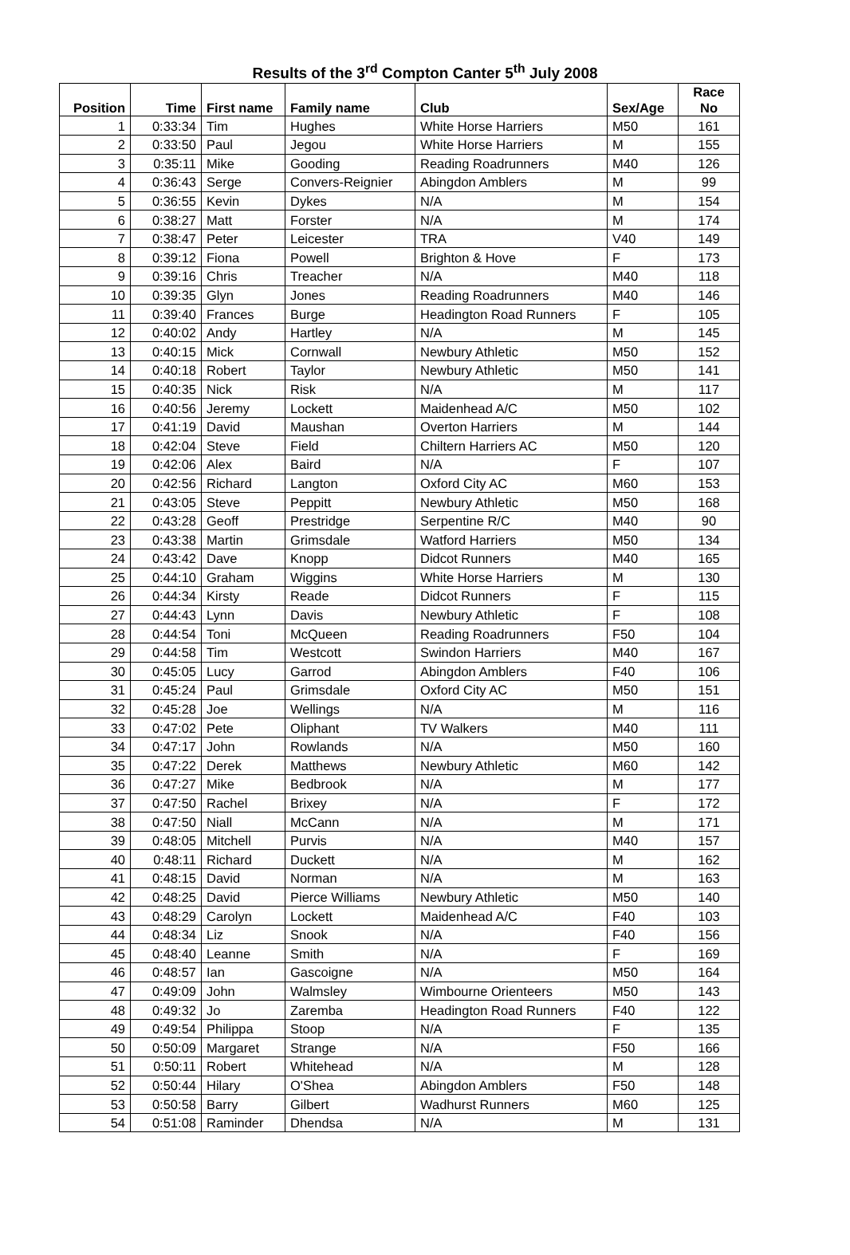Results of the 3<sup>rd</sup> Compton Canter 5<sup>th</sup> July 2008
| Position | Time | First name | Family name | Club | Sex/Age | Race No |
| --- | --- | --- | --- | --- | --- | --- |
| 1 | 0:33:34 | Tim | Hughes | White Horse Harriers | M50 | 161 |
| 2 | 0:33:50 | Paul | Jegou | White Horse Harriers | M | 155 |
| 3 | 0:35:11 | Mike | Gooding | Reading Roadrunners | M40 | 126 |
| 4 | 0:36:43 | Serge | Convers-Reignier | Abingdon Amblers | M | 99 |
| 5 | 0:36:55 | Kevin | Dykes | N/A | M | 154 |
| 6 | 0:38:27 | Matt | Forster | N/A | M | 174 |
| 7 | 0:38:47 | Peter | Leicester | TRA | V40 | 149 |
| 8 | 0:39:12 | Fiona | Powell | Brighton & Hove | F | 173 |
| 9 | 0:39:16 | Chris | Treacher | N/A | M40 | 118 |
| 10 | 0:39:35 | Glyn | Jones | Reading Roadrunners | M40 | 146 |
| 11 | 0:39:40 | Frances | Burge | Headington Road Runners | F | 105 |
| 12 | 0:40:02 | Andy | Hartley | N/A | M | 145 |
| 13 | 0:40:15 | Mick | Cornwall | Newbury Athletic | M50 | 152 |
| 14 | 0:40:18 | Robert | Taylor | Newbury Athletic | M50 | 141 |
| 15 | 0:40:35 | Nick | Risk | N/A | M | 117 |
| 16 | 0:40:56 | Jeremy | Lockett | Maidenhead A/C | M50 | 102 |
| 17 | 0:41:19 | David | Maushan | Overton Harriers | M | 144 |
| 18 | 0:42:04 | Steve | Field | Chiltern Harriers AC | M50 | 120 |
| 19 | 0:42:06 | Alex | Baird | N/A | F | 107 |
| 20 | 0:42:56 | Richard | Langton | Oxford City AC | M60 | 153 |
| 21 | 0:43:05 | Steve | Peppitt | Newbury Athletic | M50 | 168 |
| 22 | 0:43:28 | Geoff | Prestridge | Serpentine R/C | M40 | 90 |
| 23 | 0:43:38 | Martin | Grimsdale | Watford Harriers | M50 | 134 |
| 24 | 0:43:42 | Dave | Knopp | Didcot Runners | M40 | 165 |
| 25 | 0:44:10 | Graham | Wiggins | White Horse Harriers | M | 130 |
| 26 | 0:44:34 | Kirsty | Reade | Didcot Runners | F | 115 |
| 27 | 0:44:43 | Lynn | Davis | Newbury Athletic | F | 108 |
| 28 | 0:44:54 | Toni | McQueen | Reading Roadrunners | F50 | 104 |
| 29 | 0:44:58 | Tim | Westcott | Swindon Harriers | M40 | 167 |
| 30 | 0:45:05 | Lucy | Garrod | Abingdon Amblers | F40 | 106 |
| 31 | 0:45:24 | Paul | Grimsdale | Oxford City AC | M50 | 151 |
| 32 | 0:45:28 | Joe | Wellings | N/A | M | 116 |
| 33 | 0:47:02 | Pete | Oliphant | TV Walkers | M40 | 111 |
| 34 | 0:47:17 | John | Rowlands | N/A | M50 | 160 |
| 35 | 0:47:22 | Derek | Matthews | Newbury Athletic | M60 | 142 |
| 36 | 0:47:27 | Mike | Bedbrook | N/A | M | 177 |
| 37 | 0:47:50 | Rachel | Brixey | N/A | F | 172 |
| 38 | 0:47:50 | Niall | McCann | N/A | M | 171 |
| 39 | 0:48:05 | Mitchell | Purvis | N/A | M40 | 157 |
| 40 | 0:48:11 | Richard | Duckett | N/A | M | 162 |
| 41 | 0:48:15 | David | Norman | N/A | M | 163 |
| 42 | 0:48:25 | David | Pierce Williams | Newbury Athletic | M50 | 140 |
| 43 | 0:48:29 | Carolyn | Lockett | Maidenhead A/C | F40 | 103 |
| 44 | 0:48:34 | Liz | Snook | N/A | F40 | 156 |
| 45 | 0:48:40 | Leanne | Smith | N/A | F | 169 |
| 46 | 0:48:57 | Ian | Gascoigne | N/A | M50 | 164 |
| 47 | 0:49:09 | John | Walmsley | Wimbourne Orienteers | M50 | 143 |
| 48 | 0:49:32 | Jo | Zaremba | Headington Road Runners | F40 | 122 |
| 49 | 0:49:54 | Philippa | Stoop | N/A | F | 135 |
| 50 | 0:50:09 | Margaret | Strange | N/A | F50 | 166 |
| 51 | 0:50:11 | Robert | Whitehead | N/A | M | 128 |
| 52 | 0:50:44 | Hilary | O'Shea | Abingdon Amblers | F50 | 148 |
| 53 | 0:50:58 | Barry | Gilbert | Wadhurst Runners | M60 | 125 |
| 54 | 0:51:08 | Raminder | Dhendsa | N/A | M | 131 |